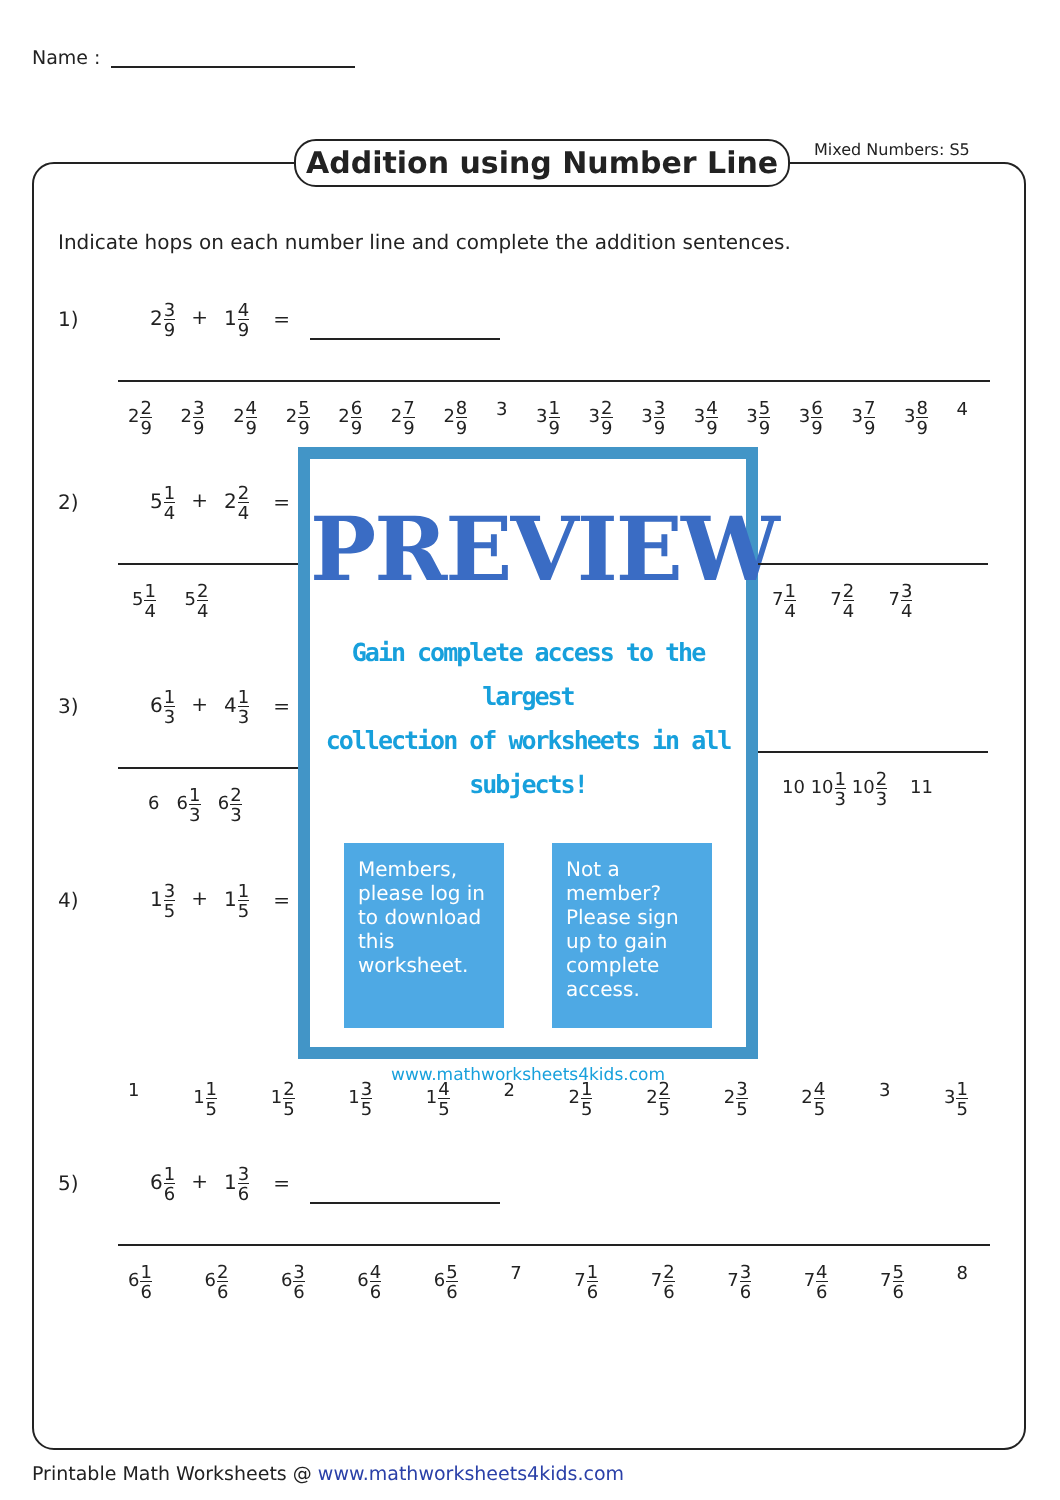Name :
Addition using Number Line Mixed Numbers: S5
Indicate hops on each number line and complete the addition sentences.
1) 23 9 + 14 9 =
22 9 23 9 24 9 25 9 26 9 27 9 28 9 3 31 9 32 9 33 9 34 9 35 9 36 9 37 9 38 9 4
2) 51 4 + 22 4 =
51 4 52 4
3) 61 3 + 41 3 =
6 61 3 62 3
4) 13 5 + 11 5 =
PREVIEW
Gain complete access to the largest
collection of worksheets in all subjects!
Members, please log in to download this worksheet.
Not a member? Please sign up to gain complete access.
www.mathworksheets4kids.com
71 4 72 4 73 4
10 101 3 102 3 11
1 11 5 12 5 13 5 14 5 2 21 5 22 5 23 5 24 5 3 31 5
5) 61 6 + 13 6 =
61 6 62 6 63 6 64 6 65 6 7 71 6 72 6 73 6 74 6 75 6 8
Printable Math Worksheets @ www.mathworksheets4kids.com